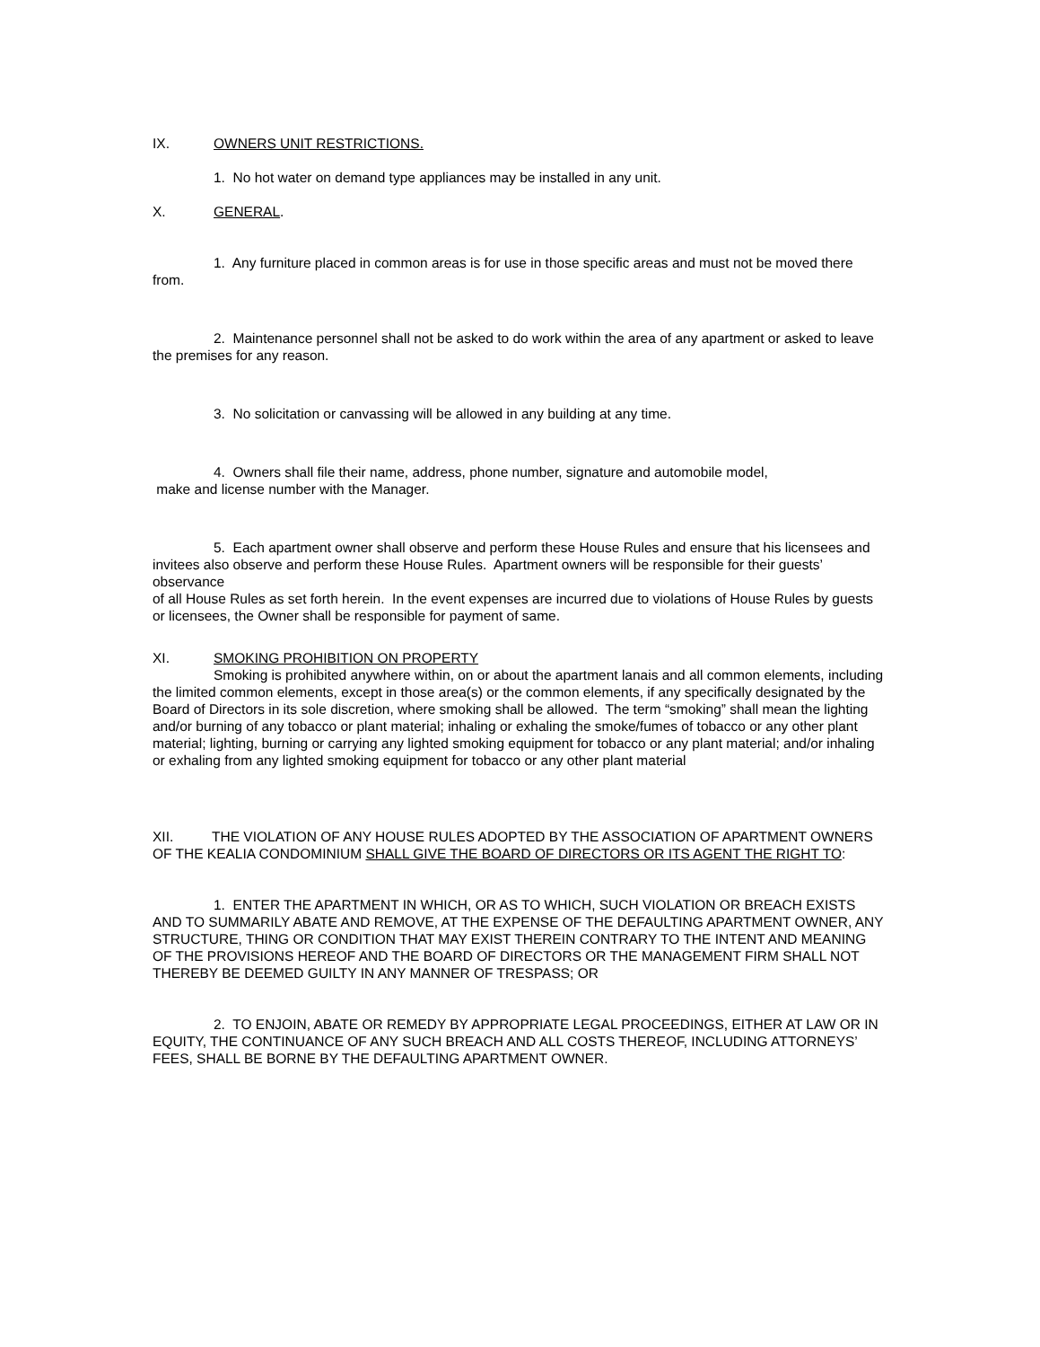IX. OWNERS UNIT RESTRICTIONS.
1. No hot water on demand type appliances may be installed in any unit.
X. GENERAL.
1. Any furniture placed in common areas is for use in those specific areas and must not be moved there from.
2. Maintenance personnel shall not be asked to do work within the area of any apartment or asked to leave the premises for any reason.
3. No solicitation or canvassing will be allowed in any building at any time.
4. Owners shall file their name, address, phone number, signature and automobile model,
make and license number with the Manager.
5. Each apartment owner shall observe and perform these House Rules and ensure that his licensees and invitees also observe and perform these House Rules. Apartment owners will be responsible for their guests’ observance
of all House Rules as set forth herein. In the event expenses are incurred due to violations of House Rules by guests or licensees, the Owner shall be responsible for payment of same.
XI. SMOKING PROHIBITION ON PROPERTY
Smoking is prohibited anywhere within, on or about the apartment lanais and all common elements, including the limited common elements, except in those area(s) or the common elements, if any specifically designated by the Board of Directors in its sole discretion, where smoking shall be allowed. The term “smoking” shall mean the lighting and/or burning of any tobacco or plant material; inhaling or exhaling the smoke/fumes of tobacco or any other plant material; lighting, burning or carrying any lighted smoking equipment for tobacco or any plant material; and/or inhaling or exhaling from any lighted smoking equipment for tobacco or any other plant material
XII. THE VIOLATION OF ANY HOUSE RULES ADOPTED BY THE ASSOCIATION OF APARTMENT OWNERS OF THE KEALIA CONDOMINIUM SHALL GIVE THE BOARD OF DIRECTORS OR ITS AGENT THE RIGHT TO:
1. ENTER THE APARTMENT IN WHICH, OR AS TO WHICH, SUCH VIOLATION OR BREACH EXISTS AND TO SUMMARILY ABATE AND REMOVE, AT THE EXPENSE OF THE DEFAULTING APARTMENT OWNER, ANY STRUCTURE, THING OR CONDITION THAT MAY EXIST THEREIN CONTRARY TO THE INTENT AND MEANING OF THE PROVISIONS HEREOF AND THE BOARD OF DIRECTORS OR THE MANAGEMENT FIRM SHALL NOT THEREBY BE DEEMED GUILTY IN ANY MANNER OF TRESPASS; OR
2. TO ENJOIN, ABATE OR REMEDY BY APPROPRIATE LEGAL PROCEEDINGS, EITHER AT LAW OR IN EQUITY, THE CONTINUANCE OF ANY SUCH BREACH AND ALL COSTS THEREOF, INCLUDING ATTORNEYS’ FEES, SHALL BE BORNE BY THE DEFAULTING APARTMENT OWNER.